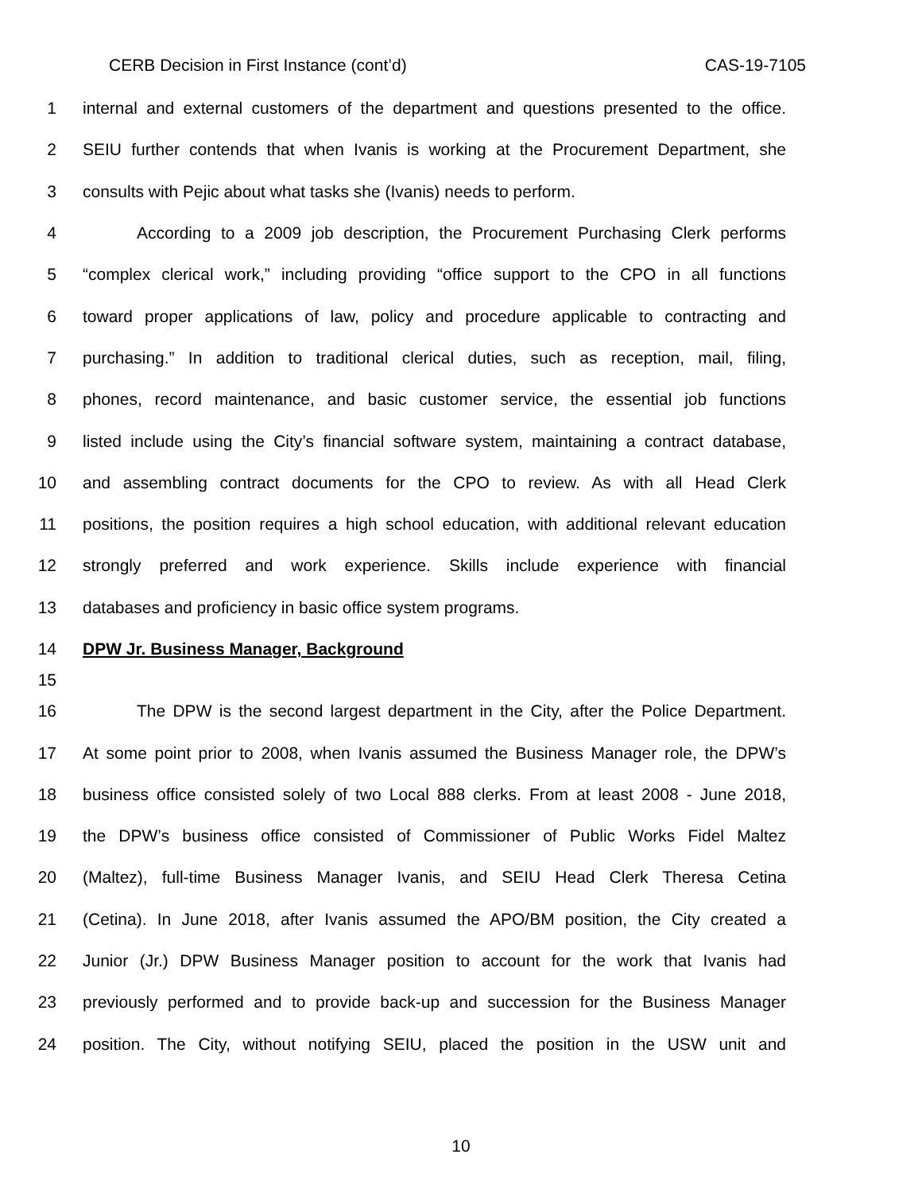CERB Decision in First Instance (cont’d) CAS-19-7105
1 internal and external customers of the department and questions presented to the office.
2 SEIU further contends that when Ivanis is working at the Procurement Department, she
3 consults with Pejic about what tasks she (Ivanis) needs to perform.
4 According to a 2009 job description, the Procurement Purchasing Clerk performs
5 “complex clerical work,” including providing “office support to the CPO in all functions
6 toward proper applications of law, policy and procedure applicable to contracting and
7 purchasing.” In addition to traditional clerical duties, such as reception, mail, filing,
8 phones, record maintenance, and basic customer service, the essential job functions
9 listed include using the City’s financial software system, maintaining a contract database,
10 and assembling contract documents for the CPO to review. As with all Head Clerk
11 positions, the position requires a high school education, with additional relevant education
12 strongly preferred and work experience. Skills include experience with financial
13 databases and proficiency in basic office system programs.
14 DPW Jr. Business Manager, Background
15
16 The DPW is the second largest department in the City, after the Police Department.
17 At some point prior to 2008, when Ivanis assumed the Business Manager role, the DPW’s
18 business office consisted solely of two Local 888 clerks. From at least 2008 - June 2018,
19 the DPW’s business office consisted of Commissioner of Public Works Fidel Maltez
20 (Maltez), full-time Business Manager Ivanis, and SEIU Head Clerk Theresa Cetina
21 (Cetina). In June 2018, after Ivanis assumed the APO/BM position, the City created a
22 Junior (Jr.) DPW Business Manager position to account for the work that Ivanis had
23 previously performed and to provide back-up and succession for the Business Manager
24 position. The City, without notifying SEIU, placed the position in the USW unit and
10